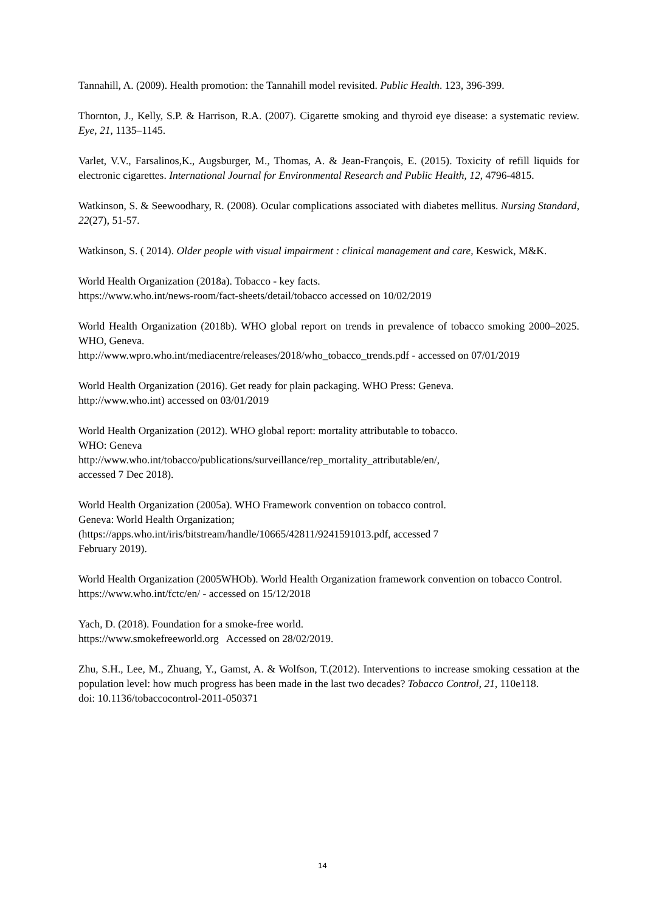Tannahill, A. (2009). Health promotion: the Tannahill model revisited. Public Health. 123, 396-399.
Thornton, J., Kelly, S.P. & Harrison, R.A. (2007). Cigarette smoking and thyroid eye disease: a systematic review. Eye, 21, 1135–1145.
Varlet, V.V., Farsalinos,K., Augsburger, M., Thomas, A. & Jean-François, E. (2015). Toxicity of refill liquids for electronic cigarettes. International Journal for Environmental Research and Public Health, 12, 4796-4815.
Watkinson, S. & Seewoodhary, R. (2008). Ocular complications associated with diabetes mellitus. Nursing Standard, 22(27), 51-57.
Watkinson, S. ( 2014). Older people with visual impairment : clinical management and care, Keswick, M&K.
World Health Organization (2018a). Tobacco - key facts.
https://www.who.int/news-room/fact-sheets/detail/tobacco accessed on 10/02/2019
World Health Organization (2018b). WHO global report on trends in prevalence of tobacco smoking 2000–2025. WHO, Geneva.
http://www.wpro.who.int/mediacentre/releases/2018/who_tobacco_trends.pdf - accessed on 07/01/2019
World Health Organization (2016). Get ready for plain packaging. WHO Press: Geneva.
http://www.who.int) accessed on 03/01/2019
World Health Organization (2012). WHO global report: mortality attributable to tobacco.
WHO: Geneva
http://www.who.int/tobacco/publications/surveillance/rep_mortality_attributable/en/,
accessed 7 Dec 2018).
World Health Organization (2005a). WHO Framework convention on tobacco control.
Geneva: World Health Organization;
(https://apps.who.int/iris/bitstream/handle/10665/42811/9241591013.pdf, accessed 7
February 2019).
World Health Organization (2005WHOb). World Health Organization framework convention on tobacco Control.
https://www.who.int/fctc/en/ - accessed on 15/12/2018
Yach, D. (2018). Foundation for a smoke-free world.
https://www.smokefreeworld.org Accessed on 28/02/2019.
Zhu, S.H., Lee, M., Zhuang, Y., Gamst, A. & Wolfson, T.(2012). Interventions to increase smoking cessation at the population level: how much progress has been made in the last two decades? Tobacco Control, 21, 110e118.
doi: 10.1136/tobaccocontrol-2011-050371
14